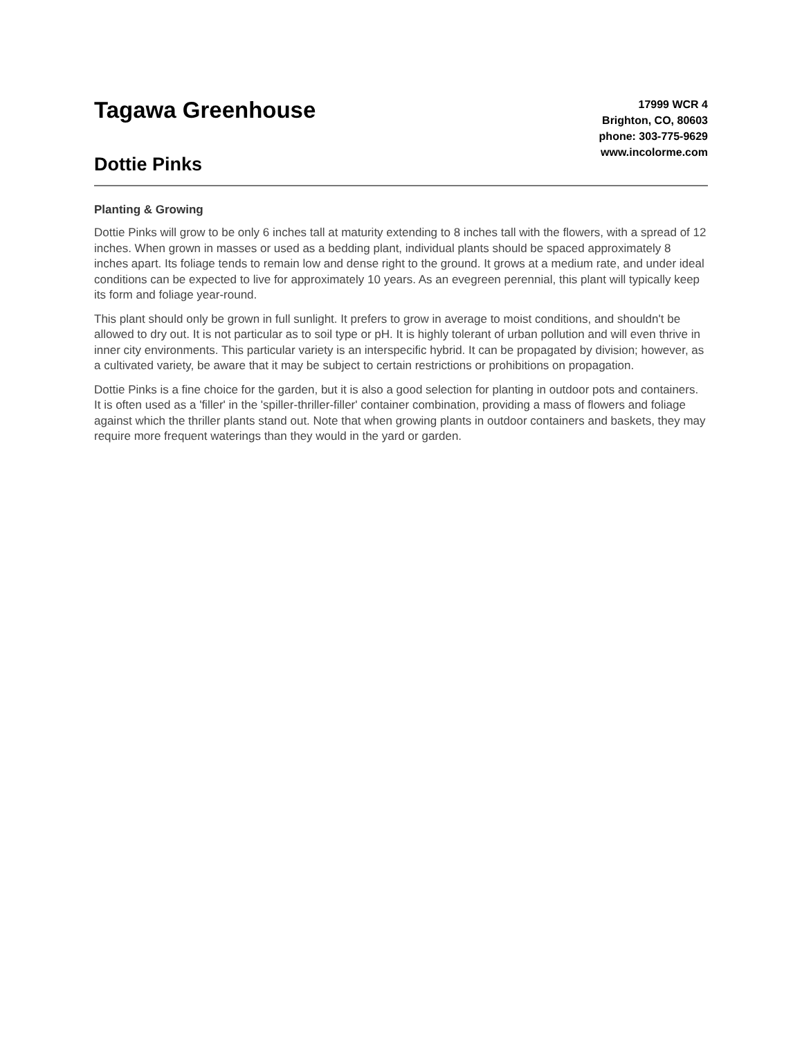Tagawa Greenhouse
Dottie Pinks
17999 WCR 4
Brighton, CO, 80603
phone: 303-775-9629
www.incolorme.com
Planting & Growing
Dottie Pinks will grow to be only 6 inches tall at maturity extending to 8 inches tall with the flowers, with a spread of 12 inches. When grown in masses or used as a bedding plant, individual plants should be spaced approximately 8 inches apart. Its foliage tends to remain low and dense right to the ground. It grows at a medium rate, and under ideal conditions can be expected to live for approximately 10 years. As an evegreen perennial, this plant will typically keep its form and foliage year-round.
This plant should only be grown in full sunlight. It prefers to grow in average to moist conditions, and shouldn't be allowed to dry out. It is not particular as to soil type or pH. It is highly tolerant of urban pollution and will even thrive in inner city environments. This particular variety is an interspecific hybrid. It can be propagated by division; however, as a cultivated variety, be aware that it may be subject to certain restrictions or prohibitions on propagation.
Dottie Pinks is a fine choice for the garden, but it is also a good selection for planting in outdoor pots and containers. It is often used as a 'filler' in the 'spiller-thriller-filler' container combination, providing a mass of flowers and foliage against which the thriller plants stand out. Note that when growing plants in outdoor containers and baskets, they may require more frequent waterings than they would in the yard or garden.